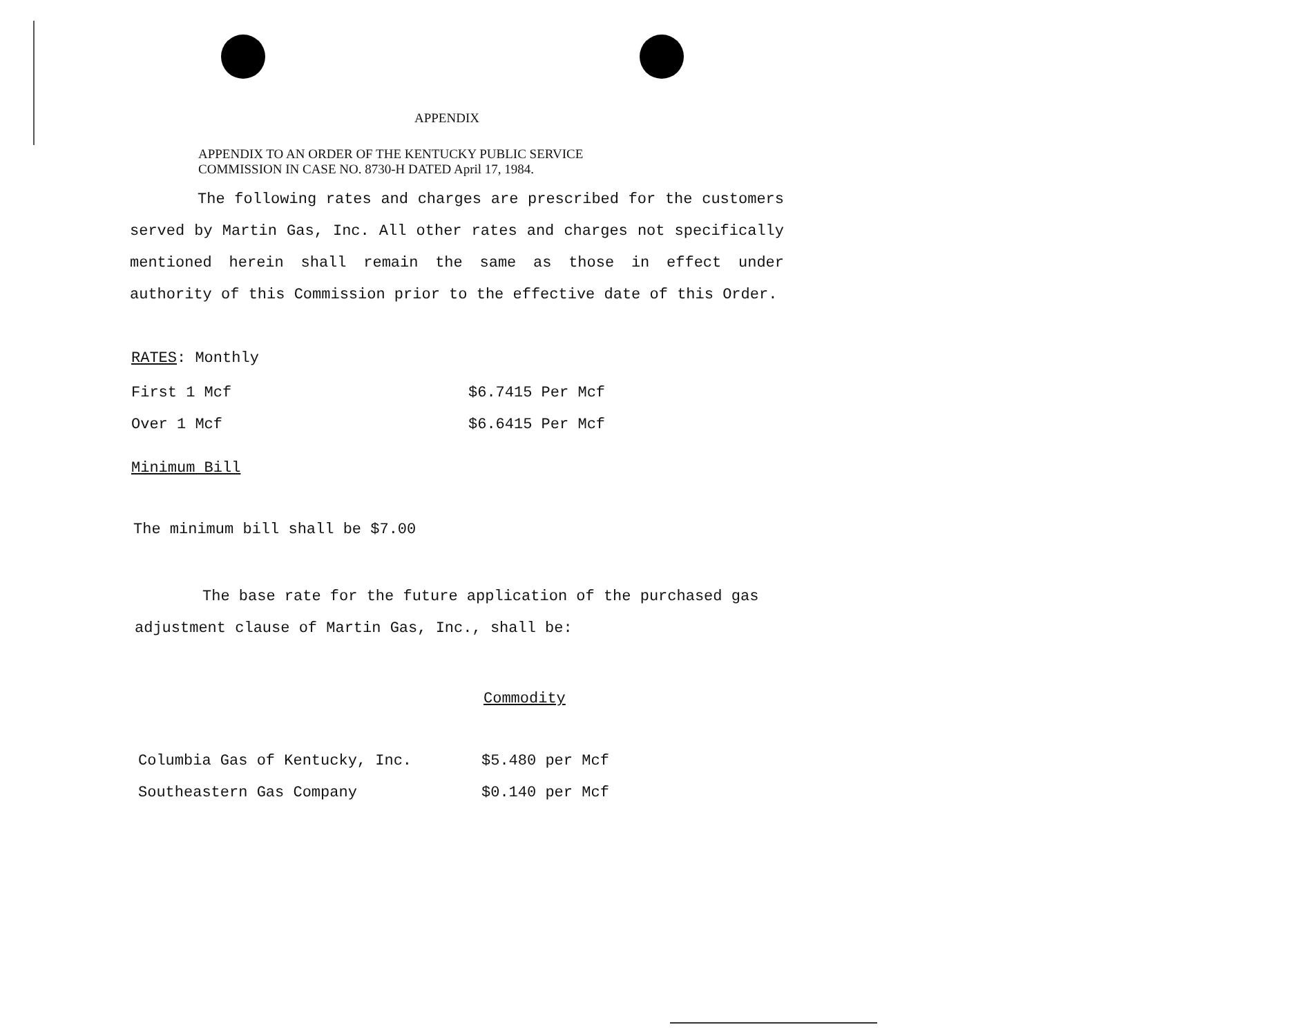APPENDIX
APPENDIX TO AN ORDER OF THE KENTUCKY PUBLIC SERVICE
COMMISSION IN CASE NO. 8730-H DATED April 17, 1984.
The following rates and charges are prescribed for the customers served by Martin Gas, Inc. All other rates and charges not specifically mentioned herein shall remain the same as those in effect under authority of this Commission prior to the effective date of this Order.
RATES: Monthly
| First 1 Mcf | $6.7415 Per Mcf |
| Over 1 Mcf | $6.6415 Per Mcf |
Minimum Bill
The minimum bill shall be $7.00
The base rate for the future application of the purchased gas adjustment clause of Martin Gas, Inc., shall be:
Commodity
| Columbia Gas of Kentucky, Inc. | $5.480 per Mcf |
| Southeastern Gas Company | $0.140 per Mcf |